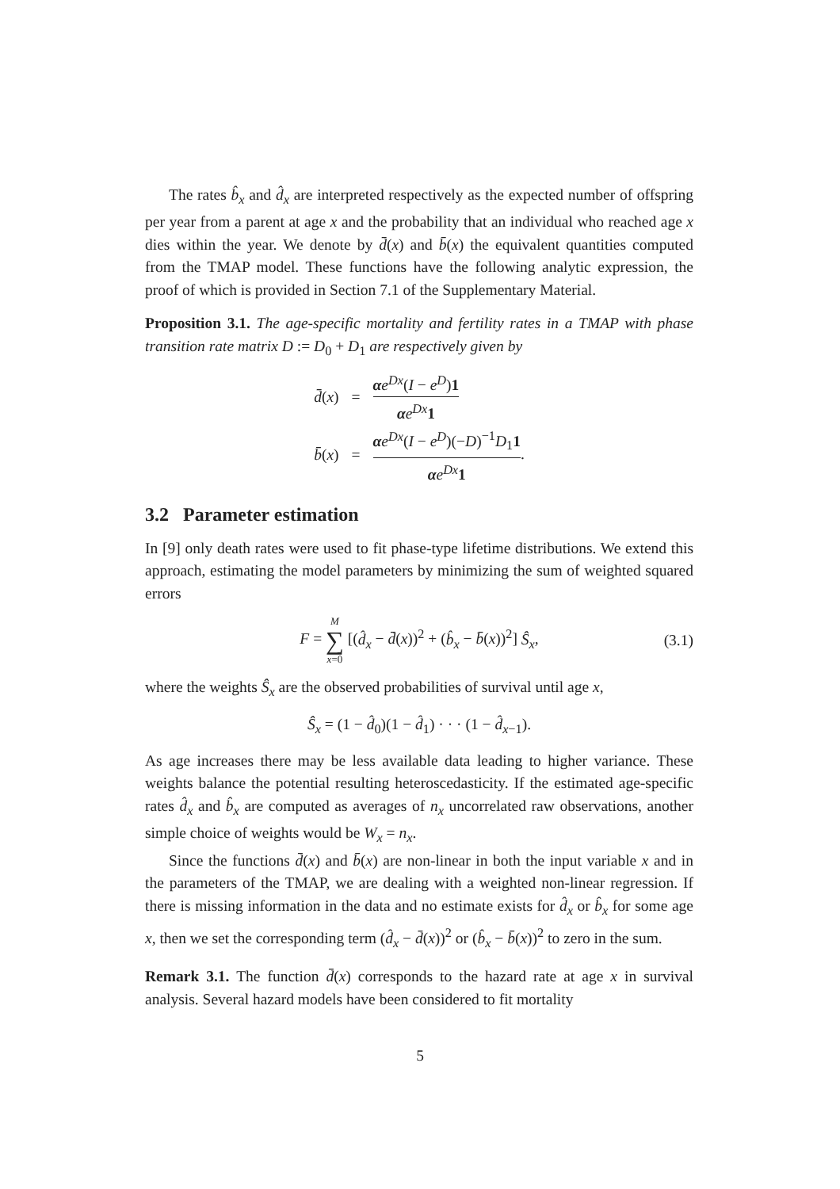The rates b̂<sub>x</sub> and d̂<sub>x</sub> are interpreted respectively as the expected number of offspring per year from a parent at age x and the probability that an individual who reached age x dies within the year. We denote by d̄(x) and b̄(x) the equivalent quantities computed from the TMAP model. These functions have the following analytic expression, the proof of which is provided in Section 7.1 of the Supplementary Material.
Proposition 3.1. The age-specific mortality and fertility rates in a TMAP with phase transition rate matrix D := D<sub>0</sub> + D<sub>1</sub> are respectively given by
| d̄ ( x ) | = | α e<sup>Dx</sup> ( I − e<sup>D</sup> ) 1 α e<sup>Dx</sup> 1 |
| b̄ ( x ) | = | α e<sup>Dx</sup> ( I − e<sup>D</sup> )(− D )<sup>−1</sup> D<sub>1</sub> 1 α e<sup>Dx</sup> 1 . |
3.2 Parameter estimation
In [9] only death rates were used to fit phase-type lifetime distributions. We extend this approach, estimating the model parameters by minimizing the sum of weighted squared errors
F = M ∑ x=0 [(d̂<sub>x</sub> − d̄(x))<sup>2</sup> + (b̂<sub>x</sub> − b̄(x))<sup>2</sup>] Ŝ<sub>x</sub>, (3.1)
where the weights Ŝ<sub>x</sub> are the observed probabilities of survival until age x,
Ŝ<sub>x</sub> = (1 − d̂<sub>0</sub>)(1 − d̂<sub>1</sub>) · · · (1 − d̂<sub>x−1</sub>).
As age increases there may be less available data leading to higher variance. These weights balance the potential resulting heteroscedasticity. If the estimated age-specific rates d̂<sub>x</sub> and b̂<sub>x</sub> are computed as averages of n<sub>x</sub> uncorrelated raw observations, another simple choice of weights would be W<sub>x</sub> = n<sub>x</sub>.
Since the functions d̄(x) and b̄(x) are non-linear in both the input variable x and in the parameters of the TMAP, we are dealing with a weighted non-linear regression. If there is missing information in the data and no estimate exists for d̂<sub>x</sub> or b̂<sub>x</sub> for some age x, then we set the corresponding term (d̂<sub>x</sub> − d̄(x))<sup>2</sup> or (b̂<sub>x</sub> − b̄(x))<sup>2</sup> to zero in the sum.
Remark 3.1. The function d̄(x) corresponds to the hazard rate at age x in survival analysis. Several hazard models have been considered to fit mortality
5